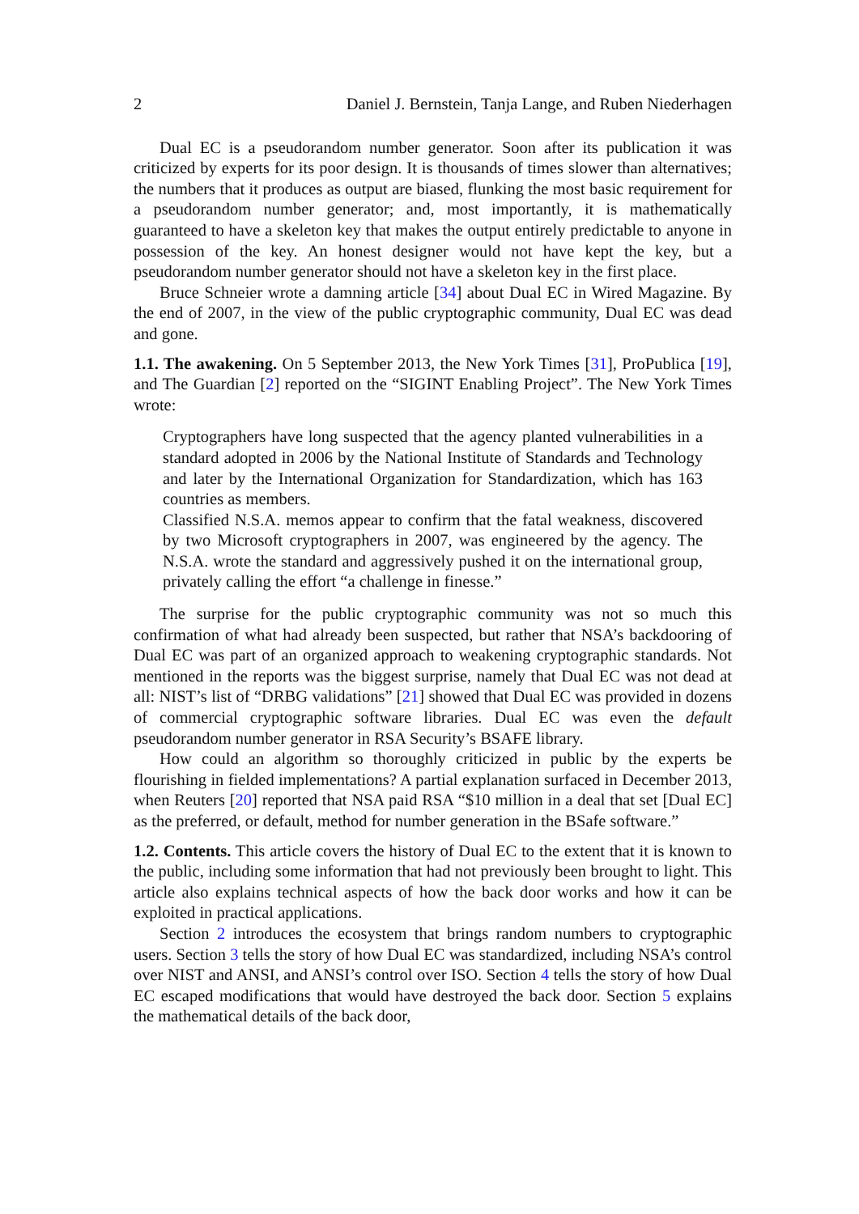2 Daniel J. Bernstein, Tanja Lange, and Ruben Niederhagen
Dual EC is a pseudorandom number generator. Soon after its publication it was criticized by experts for its poor design. It is thousands of times slower than alternatives; the numbers that it produces as output are biased, flunking the most basic requirement for a pseudorandom number generator; and, most importantly, it is mathematically guaranteed to have a skeleton key that makes the output entirely predictable to anyone in possession of the key. An honest designer would not have kept the key, but a pseudorandom number generator should not have a skeleton key in the first place.
Bruce Schneier wrote a damning article [34] about Dual EC in Wired Magazine. By the end of 2007, in the view of the public cryptographic community, Dual EC was dead and gone.
1.1. The awakening. On 5 September 2013, the New York Times [31], ProPublica [19], and The Guardian [2] reported on the “SIGINT Enabling Project”. The New York Times wrote:
Cryptographers have long suspected that the agency planted vulnerabilities in a standard adopted in 2006 by the National Institute of Standards and Technology and later by the International Organization for Standardization, which has 163 countries as members.
Classified N.S.A. memos appear to confirm that the fatal weakness, discovered by two Microsoft cryptographers in 2007, was engineered by the agency. The N.S.A. wrote the standard and aggressively pushed it on the international group, privately calling the effort “a challenge in finesse.”
The surprise for the public cryptographic community was not so much this confirmation of what had already been suspected, but rather that NSA’s backdooring of Dual EC was part of an organized approach to weakening cryptographic standards. Not mentioned in the reports was the biggest surprise, namely that Dual EC was not dead at all: NIST’s list of “DRBG validations” [21] showed that Dual EC was provided in dozens of commercial cryptographic software libraries. Dual EC was even the default pseudorandom number generator in RSA Security’s BSAFE library.
How could an algorithm so thoroughly criticized in public by the experts be flourishing in fielded implementations? A partial explanation surfaced in December 2013, when Reuters [20] reported that NSA paid RSA “$10 million in a deal that set [Dual EC] as the preferred, or default, method for number generation in the BSafe software.”
1.2. Contents. This article covers the history of Dual EC to the extent that it is known to the public, including some information that had not previously been brought to light. This article also explains technical aspects of how the back door works and how it can be exploited in practical applications.
Section 2 introduces the ecosystem that brings random numbers to cryptographic users. Section 3 tells the story of how Dual EC was standardized, including NSA’s control over NIST and ANSI, and ANSI’s control over ISO. Section 4 tells the story of how Dual EC escaped modifications that would have destroyed the back door. Section 5 explains the mathematical details of the back door,